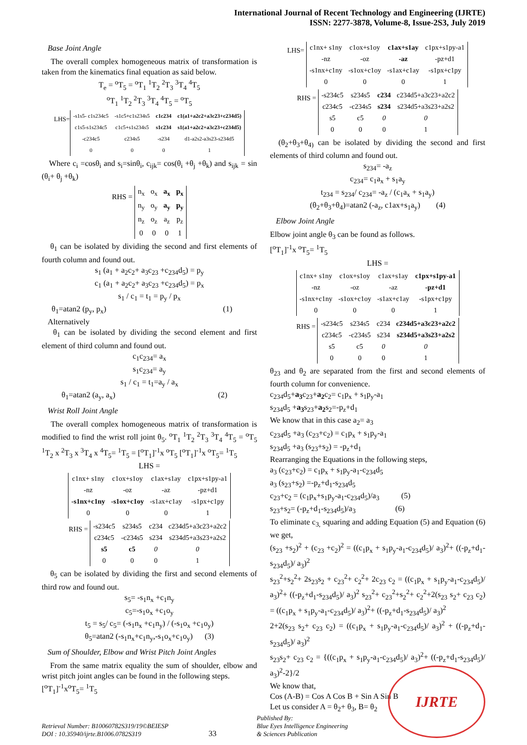International Journal of Recent Technology and Engineering (IJRTE)
ISSN: 2277-3878, Volume-8, Issue-2S3, July 2019
Base Joint Angle
The overall complex homogeneous matrix of transformation is taken from the kinematics final equation as said below.
T<sub>e</sub> = <sup>o</sup>T<sub>5</sub> = <sup>o</sup>T<sub>1</sub> <sup>1</sup>T<sub>2</sub> <sup>2</sup>T<sub>3</sub> <sup>3</sup>T<sub>4</sub> <sup>4</sup>T<sub>5</sub>
<sup>o</sup> T<sub>1</sub> <sup>1</sup>T<sub>2</sub> <sup>2</sup>T<sub>3</sub> <sup>3</sup>T<sub>4</sub> <sup>4</sup>T<sub>5</sub> = <sup>o</sup>T<sub>5</sub>
LHS=
| -s1s5- c1s234c5 | -s1c5+c1s234s5 | c1c234 | c1(a1+a2c2+a3c23+c234d5) |
| c1s5-s1s234c5 | c1c5+s1s234s5 | s1c234 | s1(a1+a2c2+a3c23+c234d5) |
| -c234c5 | c234s5 | -s234 | d1-a2s2-a3s23-s234d5 |
| 0 | 0 | 0 | 1 |
Where c<sub>i</sub> =cosθ<sub>i</sub> and s<sub>i</sub>=sinθ<sub>i</sub>, c<sub>ijk</sub>= cos(θ<sub>i</sub> +θ<sub>j</sub> +θ<sub>k</sub>) and s<sub>ijk</sub> = sin (θ<sub>i</sub>+ θ<sub>j</sub> +θ<sub>k</sub>)
RHS =
| n<sub>x</sub> | o<sub>x</sub> | a<sub>x</sub> | p<sub>x</sub> |
| n<sub>y</sub> | o<sub>y</sub> | a<sub>y</sub> | p<sub>y</sub> |
| n<sub>z</sub> | o<sub>z</sub> | a<sub>z</sub> | p<sub>z</sub> |
| 0 | 0 | 0 | 1 |
θ<sub>1</sub> can be isolated by dividing the second and first elements of fourth column and found out.
s<sub>1</sub> (a<sub>1</sub> + a<sub>2</sub>c<sub>2</sub>+ a<sub>3</sub>c<sub>23</sub> +c<sub>234</sub>d<sub>5</sub>) = p<sub>y</sub>
c<sub>1</sub> (a<sub>1</sub> + a<sub>2</sub>c<sub>2</sub>+ a<sub>3</sub>c<sub>23</sub> +c<sub>234</sub>d<sub>5</sub>) = p<sub>x</sub>
s<sub>1</sub> / c<sub>1</sub> = t<sub>1</sub> = p<sub>y</sub> / p<sub>x</sub>
θ<sub>1</sub>=atan2 (p<sub>y</sub>, p<sub>x</sub>) (1)
Alternatively
θ<sub>1</sub> can be isolated by dividing the second element and first element of third column and found out.
c<sub>1</sub>c<sub>234</sub>= a<sub>x</sub>
s<sub>1</sub>c<sub>234</sub>= a<sub>y</sub>
s<sub>1</sub> / c<sub>1</sub> = t<sub>1</sub>=a<sub>y</sub> / a<sub>x</sub>
θ<sub>1</sub>=atan2 (a<sub>y</sub>, a<sub>x</sub>) (2)
Wrist Roll Joint Angle
The overall complex homogeneous matrix of transformation is modified to find the wrist roll joint θ<sub>5</sub>. <sup>o</sup>T<sub>1</sub> <sup>1</sup>T<sub>2</sub> <sup>2</sup>T<sub>3</sub> <sup>3</sup>T<sub>4</sub> <sup>4</sup>T<sub>5</sub> = <sup>o</sup>T<sub>5</sub> <sup>1</sup>T<sub>2</sub> x <sup>2</sup>T<sub>3</sub> x <sup>3</sup>T<sub>4</sub> x <sup>4</sup>T<sub>5</sub>= <sup>1</sup>T<sub>5</sub> = [<sup>o</sup>T<sub>1</sub>]<sup>-1</sup>x <sup>o</sup>T<sub>5</sub> [<sup>o</sup>T<sub>1</sub>]<sup>-1</sup>x <sup>o</sup>T<sub>5</sub>= <sup>1</sup>T<sub>5</sub>
LHS =
| c1nx+ s1ny | c1ox+s1oy | c1ax+s1ay | c1px+s1py-a1 |
| -nz | -oz | -az | -pz+d1 |
| -s1nx+c1ny | -s1ox+c1oy | -s1ax+c1ay | -s1px+c1py |
| 0 | 0 | 0 | 1 |
RHS =
| -s234c5 | s234s5 | c234 | c234d5+a3c23+a2c2 |
| c234c5 | -c234s5 | s234 | s234d5+a3s23+a2s2 |
| s5 | c5 | 0 | 0 |
| 0 | 0 | 0 | 1 |
θ<sub>5</sub> can be isolated by dividing the first and second elements of third row and found out.
s<sub>5</sub>= -s<sub>1</sub>n<sub>x</sub> +c<sub>1</sub>n<sub>y</sub>
c<sub>5</sub>=-s<sub>1</sub>o<sub>x</sub> +c<sub>1</sub>o<sub>y</sub>
t<sub>5</sub> = s<sub>5</sub>/ c<sub>5</sub>= (-s<sub>1</sub>n<sub>x</sub> +c<sub>1</sub>n<sub>y</sub>) / (-s<sub>1</sub>o<sub>x</sub> +c<sub>1</sub>o<sub>y</sub>)
θ<sub>5</sub>=atan2 (-s<sub>1</sub>n<sub>x</sub>+c<sub>1</sub>n<sub>y</sub>,-s<sub>1</sub>o<sub>x</sub>+c<sub>1</sub>o<sub>y</sub>) (3)
Sum of Shoulder, Elbow and Wrist Pitch Joint Angles
From the same matrix equality the sum of shoulder, elbow and wrist pitch joint angles can be found in the following steps.
[<sup>o</sup>T<sub>1</sub>]<sup>-1</sup>x<sup>o</sup>T<sub>5</sub>= <sup>1</sup>T<sub>5</sub>
LHS=
| c1nx+ s1ny | c1ox+s1oy | c1ax+s1ay | c1px+s1py-a1 |
| -nz | -oz | -az | -pz+d1 |
| -s1nx+c1ny | -s1ox+c1oy | -s1ax+c1ay | -s1px+c1py |
| 0 | 0 | 0 | 1 |
RHS =
| -s234c5 | s234s5 | c234 | c234d5+a3c23+a2c2 |
| c234c5 | -c234s5 | s234 | s234d5+a3s23+a2s2 |
| s5 | c5 | 0 | 0 |
| 0 | 0 | 0 | 1 |
(θ<sub>2</sub>+θ<sub>3</sub>+θ<sub>4)</sub> can be isolated by dividing the second and first elements of third column and found out.
s<sub>234</sub>= -a<sub>z</sub>
c<sub>234</sub>= c<sub>1</sub>a<sub>x</sub> + s<sub>1</sub>a<sub>y</sub>
t<sub>234</sub> = s<sub>234</sub>/ c<sub>234</sub>= -a<sub>z</sub> / (c<sub>1</sub>a<sub>x</sub> + s<sub>1</sub>a<sub>y</sub>)
(θ<sub>2</sub>+θ<sub>3</sub>+θ<sub>4</sub>)=atan2 (-a<sub>z</sub>, c1ax+s<sub>1</sub>a<sub>y</sub>) (4)
Elbow Joint Angle
Elbow joint angle θ<sub>3</sub> can be found as follows.
[<sup>o</sup>T<sub>1</sub>]<sup>-1</sup>x <sup>o</sup>T<sub>5</sub>= <sup>1</sup>T<sub>5</sub>
LHS =
| c1nx+ s1ny | c1ox+s1oy | c1ax+s1ay | c1px+s1py-a1 |
| -nz | -oz | -az | -pz+d1 |
| -s1nx+c1ny | -s1ox+c1oy | -s1ax+c1ay | -s1px+c1py |
| 0 | 0 | 0 | 1 |
RHS =
| -s234c5 | s234s5 | c234 | c234d5+a3c23+a2c2 |
| c234c5 | -c234s5 | s234 | s234d5+a3s23+a2s2 |
| s5 | c5 | 0 | 0 |
| 0 | 0 | 0 | 1 |
θ<sub>23</sub> and θ<sub>2</sub> are separated from the first and second elements of fourth column for convenience.
c<sub>234</sub>d<sub>5</sub>+a<sub>3</sub>c<sub>23</sub>+a<sub>2</sub>c<sub>2</sub>= c<sub>1</sub>p<sub>x</sub> + s<sub>1</sub>p<sub>y</sub>-a<sub>1</sub>
s<sub>234</sub>d<sub>5</sub> +a<sub>3</sub>s<sub>23</sub>+a<sub>2</sub>s<sub>2</sub>=-p<sub>z</sub>+d<sub>1</sub>
We know that in this case a<sub>2</sub>= a<sub>3</sub>
c<sub>234</sub>d<sub>5</sub> +a<sub>3</sub> (c<sub>23</sub>+c<sub>2</sub>) = c<sub>1</sub>p<sub>x</sub> + s<sub>1</sub>p<sub>y</sub>-a<sub>1</sub>
s<sub>234</sub>d<sub>5</sub> +a<sub>3</sub> (s<sub>23</sub>+s<sub>2</sub>) = -p<sub>z</sub>+d<sub>1</sub>
Rearranging the Equations in the following steps,
a<sub>3</sub> (c<sub>23</sub>+c<sub>2</sub>) = c<sub>1</sub>p<sub>x</sub> + s<sub>1</sub>p<sub>y</sub>-a<sub>1</sub>-c<sub>234</sub>d<sub>5</sub>
a<sub>3</sub> (s<sub>23</sub>+s<sub>2</sub>) =-p<sub>z</sub>+d<sub>1</sub>-s<sub>234</sub>d<sub>5</sub>
c<sub>23</sub>+c<sub>2</sub> = (c<sub>1</sub>p<sub>x</sub>+s<sub>1</sub>p<sub>y</sub>-a<sub>1</sub>-c<sub>234</sub>d<sub>5</sub>)/a<sub>3</sub> (5)
s<sub>23</sub>+s<sub>2</sub>= (-p<sub>z</sub>+d<sub>1</sub>-s<sub>234</sub>d<sub>5</sub>)/a<sub>3</sub> (6)
To eliminate c<sub>3,</sub> squaring and adding Equation (5) and Equation (6) we get,
(s<sub>23</sub> +s<sub>2</sub>)<sup>2</sup> + (c<sub>23</sub> +c<sub>2</sub>)<sup>2</sup> = ((c<sub>1</sub>p<sub>x</sub> + s<sub>1</sub>p<sub>y</sub>-a<sub>1</sub>-c<sub>234</sub>d<sub>5</sub>)/ a<sub>3</sub>)<sup>2</sup>+ ((-p<sub>z</sub>+d<sub>1</sub>-s<sub>234</sub>d<sub>5</sub>)/ a<sub>3</sub>)<sup>2</sup>
s<sub>23</sub><sup>2</sup>+s<sub>2</sub><sup>2</sup>+ 2s<sub>23</sub>s<sub>2</sub> + c<sub>23</sub><sup>2</sup>+ c<sub>2</sub><sup>2</sup>+ 2c<sub>23</sub> c<sub>2</sub> = ((c<sub>1</sub>p<sub>x</sub> + s<sub>1</sub>p<sub>y</sub>-a<sub>1</sub>-c<sub>234</sub>d<sub>5</sub>)/ a<sub>3</sub>)<sup>2</sup>+ ((-p<sub>z</sub>+d<sub>1</sub>-s<sub>234</sub>d<sub>5</sub>)/ a<sub>3</sub>)<sup>2</sup> s<sub>23</sub><sup>2</sup>+ c<sub>23</sub><sup>2</sup>+s<sub>2</sub><sup>2</sup>+ c<sub>2</sub><sup>2</sup>+2(s<sub>23</sub> s<sub>2</sub>+ c<sub>23</sub> c<sub>2</sub>) = ((c<sub>1</sub>p<sub>x</sub> + s<sub>1</sub>p<sub>y</sub>-a<sub>1</sub>-c<sub>234</sub>d<sub>5</sub>)/ a<sub>3</sub>)<sup>2</sup>+ ((-p<sub>z</sub>+d<sub>1</sub>-s<sub>234</sub>d<sub>5</sub>)/ a<sub>3</sub>)<sup>2</sup>
2+2(s<sub>23</sub> s<sub>2</sub>+ c<sub>23</sub> c<sub>2</sub>) = ((c<sub>1</sub>p<sub>x</sub> + s<sub>1</sub>p<sub>y</sub>-a<sub>1</sub>-c<sub>234</sub>d<sub>5</sub>)/ a<sub>3</sub>)<sup>2</sup> + ((-p<sub>z</sub>+d<sub>1</sub>-s<sub>234</sub>d<sub>5</sub>)/ a<sub>3</sub>)<sup>2</sup>
s<sub>23</sub>s<sub>2</sub>+ c<sub>23</sub> c<sub>2</sub> = {((c<sub>1</sub>p<sub>x</sub> + s<sub>1</sub>p<sub>y</sub>-a<sub>1</sub>-c<sub>234</sub>d<sub>5</sub>)/ a<sub>3</sub>)<sup>2</sup>+ ((-p<sub>z</sub>+d<sub>1</sub>-s<sub>234</sub>d<sub>5</sub>)/ a<sub>3</sub>)<sup>2</sup>-2}/2
We know that,
Cos (A-B) = Cos A Cos B + Sin A Sin B
Let us consider A = θ<sub>2</sub>+ θ<sub>3</sub>, B= θ<sub>2</sub>
Retrieval Number: B10060782S319/19©BEIESP
DOI : 10.35940/ijrte.B1006.0782S319
33
Published By:
Blue Eyes Intelligence Engineering
& Sciences Publication
IJRTE